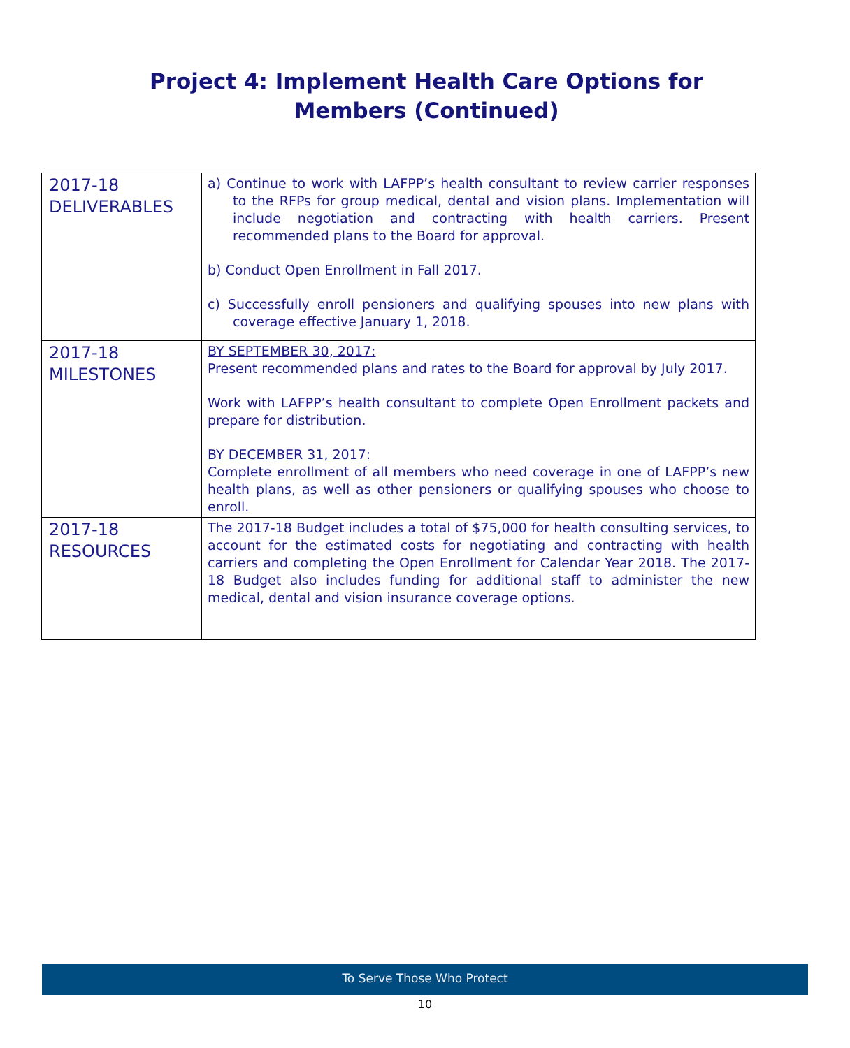Project 4: Implement Health Care Options for Members (Continued)
| 2017-18 DELIVERABLES | a) Continue to work with LAFPP’s health consultant to review carrier responses to the RFPs for group medical, dental and vision plans. Implementation will include negotiation and contracting with health carriers. Present recommended plans to the Board for approval. b) Conduct Open Enrollment in Fall 2017. c) Successfully enroll pensioners and qualifying spouses into new plans with coverage effective January 1, 2018. |
| 2017-18 MILESTONES | BY SEPTEMBER 30, 2017: Present recommended plans and rates to the Board for approval by July 2017. Work with LAFPP’s health consultant to complete Open Enrollment packets and prepare for distribution. BY DECEMBER 31, 2017: Complete enrollment of all members who need coverage in one of LAFPP’s new health plans, as well as other pensioners or qualifying spouses who choose to enroll. |
| 2017-18 RESOURCES | The 2017-18 Budget includes a total of $75,000 for health consulting services, to account for the estimated costs for negotiating and contracting with health carriers and completing the Open Enrollment for Calendar Year 2018. The 2017-18 Budget also includes funding for additional staff to administer the new medical, dental and vision insurance coverage options. |
To Serve Those Who Protect
10